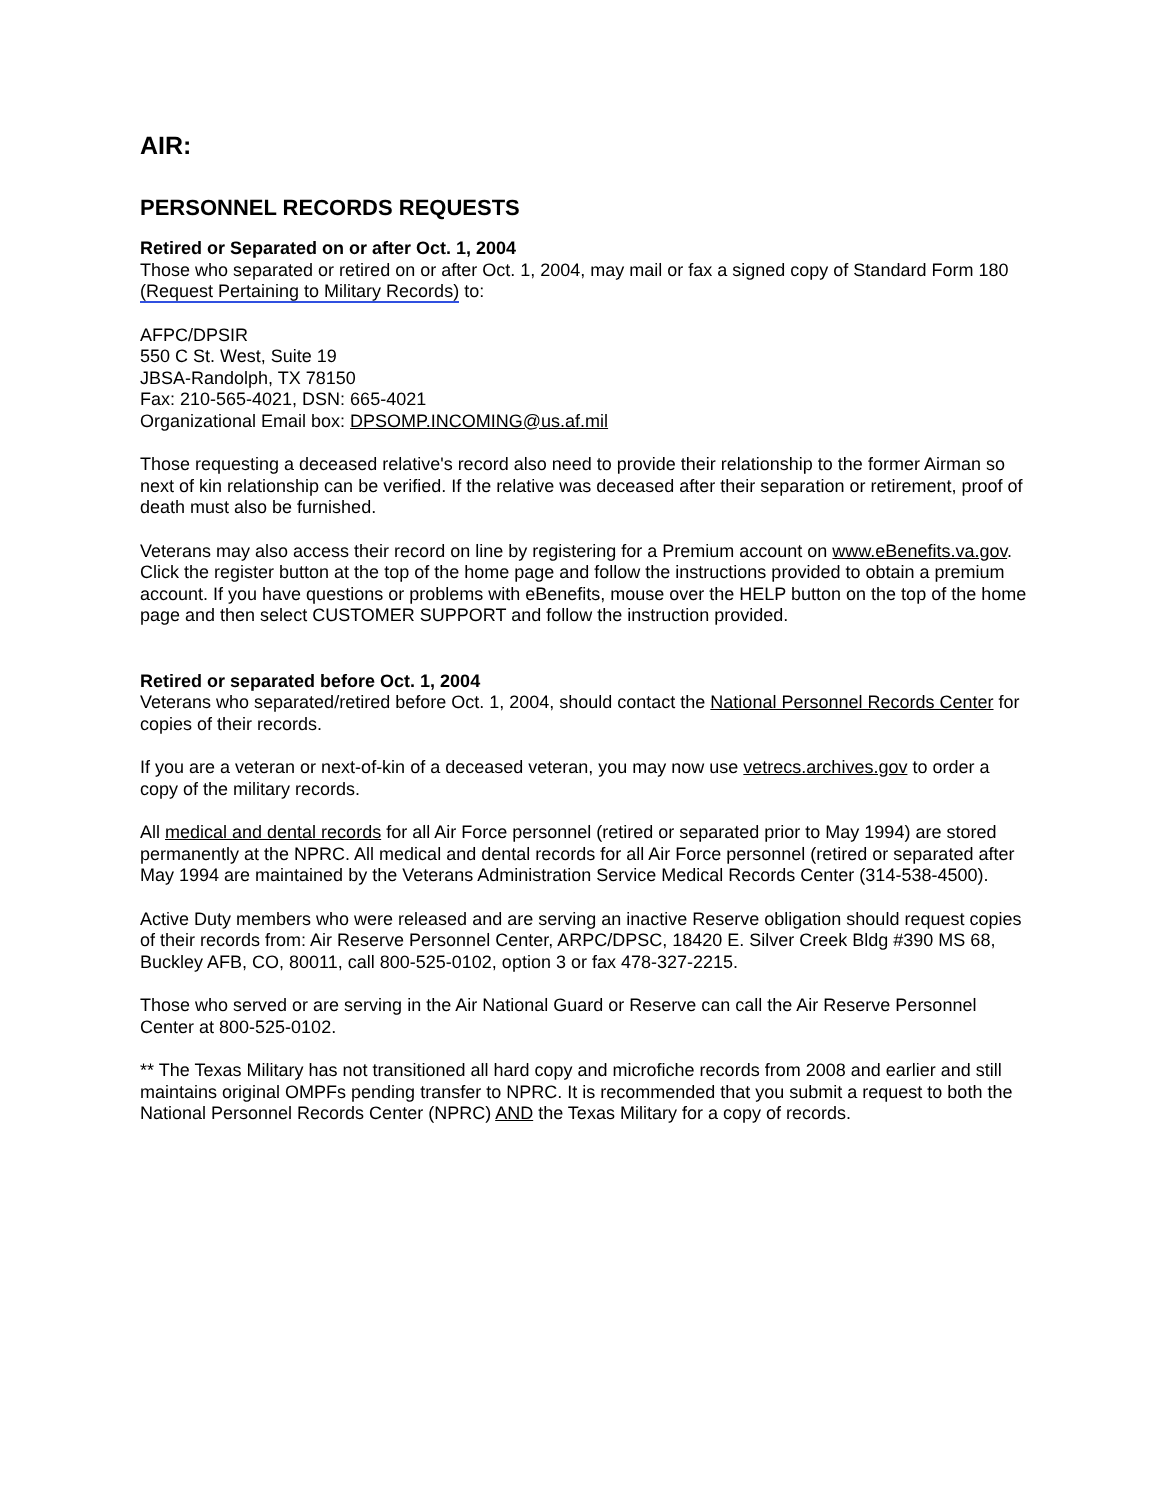AIR:
PERSONNEL RECORDS REQUESTS
Retired or Separated on or after Oct. 1, 2004
Those who separated or retired on or after Oct. 1, 2004, may mail or fax a signed copy of Standard Form 180 (Request Pertaining to Military Records) to:
AFPC/DPSIR
550 C St. West, Suite 19
JBSA-Randolph, TX 78150
Fax: 210-565-4021, DSN: 665-4021
Organizational Email box: DPSOMP.INCOMING@us.af.mil
Those requesting a deceased relative's record also need to provide their relationship to the former Airman so next of kin relationship can be verified. If the relative was deceased after their separation or retirement, proof of death must also be furnished.
Veterans may also access their record on line by registering for a Premium account on www.eBenefits.va.gov. Click the register button at the top of the home page and follow the instructions provided to obtain a premium account. If you have questions or problems with eBenefits, mouse over the HELP button on the top of the home page and then select CUSTOMER SUPPORT and follow the instruction provided.
Retired or separated before Oct. 1, 2004
Veterans who separated/retired before Oct. 1, 2004, should contact the National Personnel Records Center for copies of their records.
If you are a veteran or next-of-kin of a deceased veteran, you may now use vetrecs.archives.gov to order a copy of the military records.
All medical and dental records for all Air Force personnel (retired or separated prior to May 1994) are stored permanently at the NPRC. All medical and dental records for all Air Force personnel (retired or separated after May 1994 are maintained by the Veterans Administration Service Medical Records Center (314-538-4500).
Active Duty members who were released and are serving an inactive Reserve obligation should request copies of their records from: Air Reserve Personnel Center, ARPC/DPSC, 18420 E. Silver Creek Bldg #390 MS 68, Buckley AFB, CO, 80011, call 800-525-0102, option 3 or fax 478-327-2215.
Those who served or are serving in the Air National Guard or Reserve can call the Air Reserve Personnel Center at 800-525-0102.
** The Texas Military has not transitioned all hard copy and microfiche records from 2008 and earlier and still maintains original OMPFs pending transfer to NPRC. It is recommended that you submit a request to both the National Personnel Records Center (NPRC) AND the Texas Military for a copy of records.